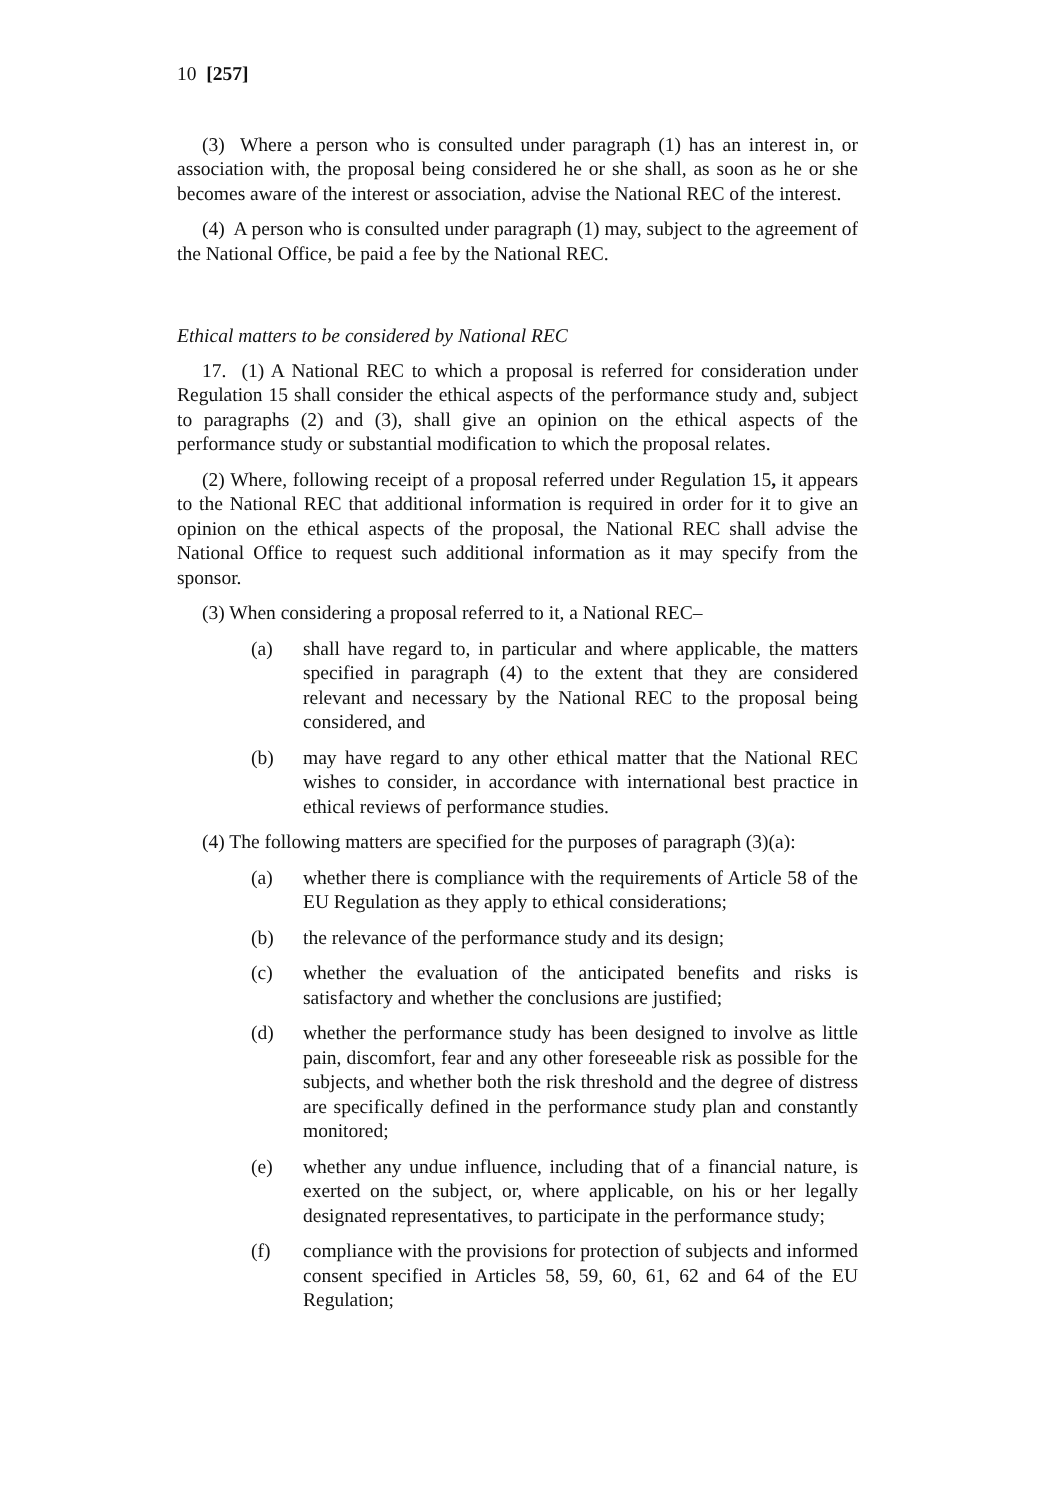10 [257]
(3) Where a person who is consulted under paragraph (1) has an interest in, or association with, the proposal being considered he or she shall, as soon as he or she becomes aware of the interest or association, advise the National REC of the interest.
(4) A person who is consulted under paragraph (1) may, subject to the agreement of the National Office, be paid a fee by the National REC.
Ethical matters to be considered by National REC
17. (1) A National REC to which a proposal is referred for consideration under Regulation 15 shall consider the ethical aspects of the performance study and, subject to paragraphs (2) and (3), shall give an opinion on the ethical aspects of the performance study or substantial modification to which the proposal relates.
(2) Where, following receipt of a proposal referred under Regulation 15, it appears to the National REC that additional information is required in order for it to give an opinion on the ethical aspects of the proposal, the National REC shall advise the National Office to request such additional information as it may specify from the sponsor.
(3) When considering a proposal referred to it, a National REC–
(a) shall have regard to, in particular and where applicable, the matters specified in paragraph (4) to the extent that they are considered relevant and necessary by the National REC to the proposal being considered, and
(b) may have regard to any other ethical matter that the National REC wishes to consider, in accordance with international best practice in ethical reviews of performance studies.
(4) The following matters are specified for the purposes of paragraph (3)(a):
(a) whether there is compliance with the requirements of Article 58 of the EU Regulation as they apply to ethical considerations;
(b) the relevance of the performance study and its design;
(c) whether the evaluation of the anticipated benefits and risks is satisfactory and whether the conclusions are justified;
(d) whether the performance study has been designed to involve as little pain, discomfort, fear and any other foreseeable risk as possible for the subjects, and whether both the risk threshold and the degree of distress are specifically defined in the performance study plan and constantly monitored;
(e) whether any undue influence, including that of a financial nature, is exerted on the subject, or, where applicable, on his or her legally designated representatives, to participate in the performance study;
(f) compliance with the provisions for protection of subjects and informed consent specified in Articles 58, 59, 60, 61, 62 and 64 of the EU Regulation;